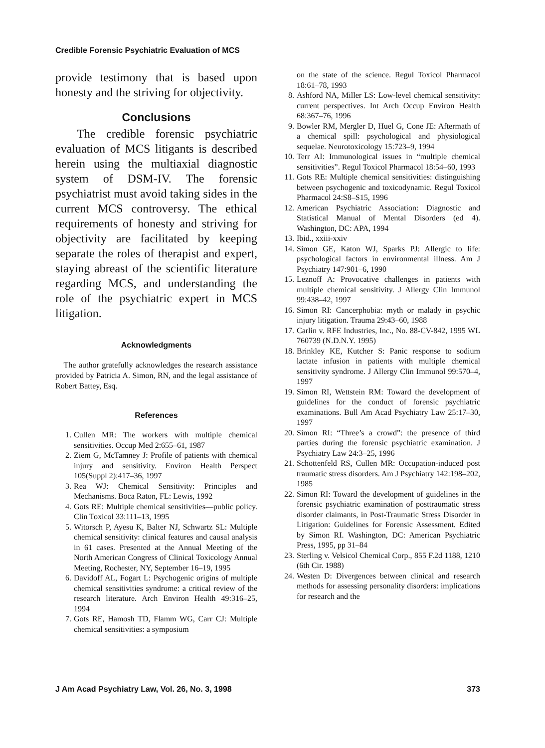Credible Forensic Psychiatric Evaluation of MCS
provide testimony that is based upon honesty and the striving for objectivity.
Conclusions
The credible forensic psychiatric evaluation of MCS litigants is described herein using the multiaxial diagnostic system of DSM-IV. The forensic psychiatrist must avoid taking sides in the current MCS controversy. The ethical requirements of honesty and striving for objectivity are facilitated by keeping separate the roles of therapist and expert, staying abreast of the scientific literature regarding MCS, and understanding the role of the psychiatric expert in MCS litigation.
Acknowledgments
The author gratefully acknowledges the research assistance provided by Patricia A. Simon, RN, and the legal assistance of Robert Battey, Esq.
References
1. Cullen MR: The workers with multiple chemical sensitivities. Occup Med 2:655–61, 1987
2. Ziem G, McTamney J: Profile of patients with chemical injury and sensitivity. Environ Health Perspect 105(Suppl 2):417–36, 1997
3. Rea WJ: Chemical Sensitivity: Principles and Mechanisms. Boca Raton, FL: Lewis, 1992
4. Gots RE: Multiple chemical sensitivities—public policy. Clin Toxicol 33:111–13, 1995
5. Witorsch P, Ayesu K, Balter NJ, Schwartz SL: Multiple chemical sensitivity: clinical features and causal analysis in 61 cases. Presented at the Annual Meeting of the North American Congress of Clinical Toxicology Annual Meeting, Rochester, NY, September 16–19, 1995
6. Davidoff AL, Fogart L: Psychogenic origins of multiple chemical sensitivities syndrome: a critical review of the research literature. Arch Environ Health 49:316–25, 1994
7. Gots RE, Hamosh TD, Flamm WG, Carr CJ: Multiple chemical sensitivities: a symposium
on the state of the science. Regul Toxicol Pharmacol 18:61–78, 1993
8. Ashford NA, Miller LS: Low-level chemical sensitivity: current perspectives. Int Arch Occup Environ Health 68:367–76, 1996
9. Bowler RM, Mergler D, Huel G, Cone JE: Aftermath of a chemical spill: psychological and physiological sequelae. Neurotoxicology 15:723–9, 1994
10. Terr AI: Immunological issues in “multiple chemical sensitivities”. Regul Toxicol Pharmacol 18:54–60, 1993
11. Gots RE: Multiple chemical sensitivities: distinguishing between psychogenic and toxicodynamic. Regul Toxicol Pharmacol 24:S8–S15, 1996
12. American Psychiatric Association: Diagnostic and Statistical Manual of Mental Disorders (ed 4). Washington, DC: APA, 1994
13. Ibid., xxiii-xxiv
14. Simon GE, Katon WJ, Sparks PJ: Allergic to life: psychological factors in environmental illness. Am J Psychiatry 147:901–6, 1990
15. Leznoff A: Provocative challenges in patients with multiple chemical sensitivity. J Allergy Clin Immunol 99:438–42, 1997
16. Simon RI: Cancerphobia: myth or malady in psychic injury litigation. Trauma 29:43–60, 1988
17. Carlin v. RFE Industries, Inc., No. 88-CV-842, 1995 WL 760739 (N.D.N.Y. 1995)
18. Brinkley KE, Kutcher S: Panic response to sodium lactate infusion in patients with multiple chemical sensitivity syndrome. J Allergy Clin Immunol 99:570–4, 1997
19. Simon RI, Wettstein RM: Toward the development of guidelines for the conduct of forensic psychiatric examinations. Bull Am Acad Psychiatry Law 25:17–30, 1997
20. Simon RI: “Three’s a crowd”: the presence of third parties during the forensic psychiatric examination. J Psychiatry Law 24:3–25, 1996
21. Schottenfeld RS, Cullen MR: Occupation-induced post traumatic stress disorders. Am J Psychiatry 142:198–202, 1985
22. Simon RI: Toward the development of guidelines in the forensic psychiatric examination of posttraumatic stress disorder claimants, in Post-Traumatic Stress Disorder in Litigation: Guidelines for Forensic Assessment. Edited by Simon RI. Washington, DC: American Psychiatric Press, 1995, pp 31–84
23. Sterling v. Velsicol Chemical Corp., 855 F.2d 1188, 1210 (6th Cir. 1988)
24. Westen D: Divergences between clinical and research methods for assessing personality disorders: implications for research and the
J Am Acad Psychiatry Law, Vol. 26, No. 3, 1998 373